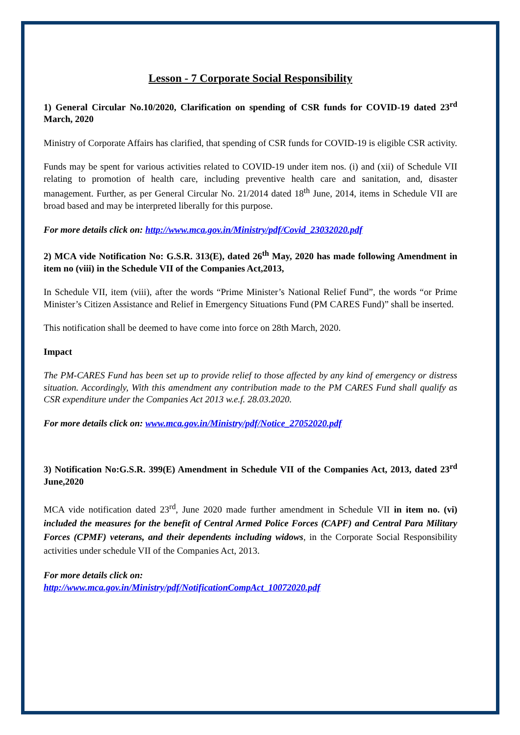Lesson - 7 Corporate Social Responsibility
1) General Circular No.10/2020, Clarification on spending of CSR funds for COVID-19 dated 23<sup>rd</sup> March, 2020
Ministry of Corporate Affairs has clarified, that spending of CSR funds for COVID-19 is eligible CSR activity.
Funds may be spent for various activities related to COVID-19 under item nos. (i) and (xii) of Schedule VII relating to promotion of health care, including preventive health care and sanitation, and, disaster management. Further, as per General Circular No. 21/2014 dated 18<sup>th</sup> June, 2014, items in Schedule VII are broad based and may be interpreted liberally for this purpose.
For more details click on: http://www.mca.gov.in/Ministry/pdf/Covid_23032020.pdf
2) MCA vide Notification No: G.S.R. 313(E), dated 26<sup>th</sup> May, 2020 has made following Amendment in item no (viii) in the Schedule VII of the Companies Act,2013,
In Schedule VII, item (viii), after the words “Prime Minister’s National Relief Fund”, the words “or Prime Minister’s Citizen Assistance and Relief in Emergency Situations Fund (PM CARES Fund)” shall be inserted.
This notification shall be deemed to have come into force on 28th March, 2020.
Impact
The PM-CARES Fund has been set up to provide relief to those affected by any kind of emergency or distress situation. Accordingly, With this amendment any contribution made to the PM CARES Fund shall qualify as CSR expenditure under the Companies Act 2013 w.e.f. 28.03.2020.
For more details click on: www.mca.gov.in/Ministry/pdf/Notice_27052020.pdf
3) Notification No:G.S.R. 399(E) Amendment in Schedule VII of the Companies Act, 2013, dated 23<sup>rd</sup> June,2020
MCA vide notification dated 23<sup>rd</sup>, June 2020 made further amendment in Schedule VII in item no. (vi) included the measures for the benefit of Central Armed Police Forces (CAPF) and Central Para Military Forces (CPMF) veterans, and their dependents including widows, in the Corporate Social Responsibility activities under schedule VII of the Companies Act, 2013.
For more details click on:
http://www.mca.gov.in/Ministry/pdf/NotificationCompAct_10072020.pdf